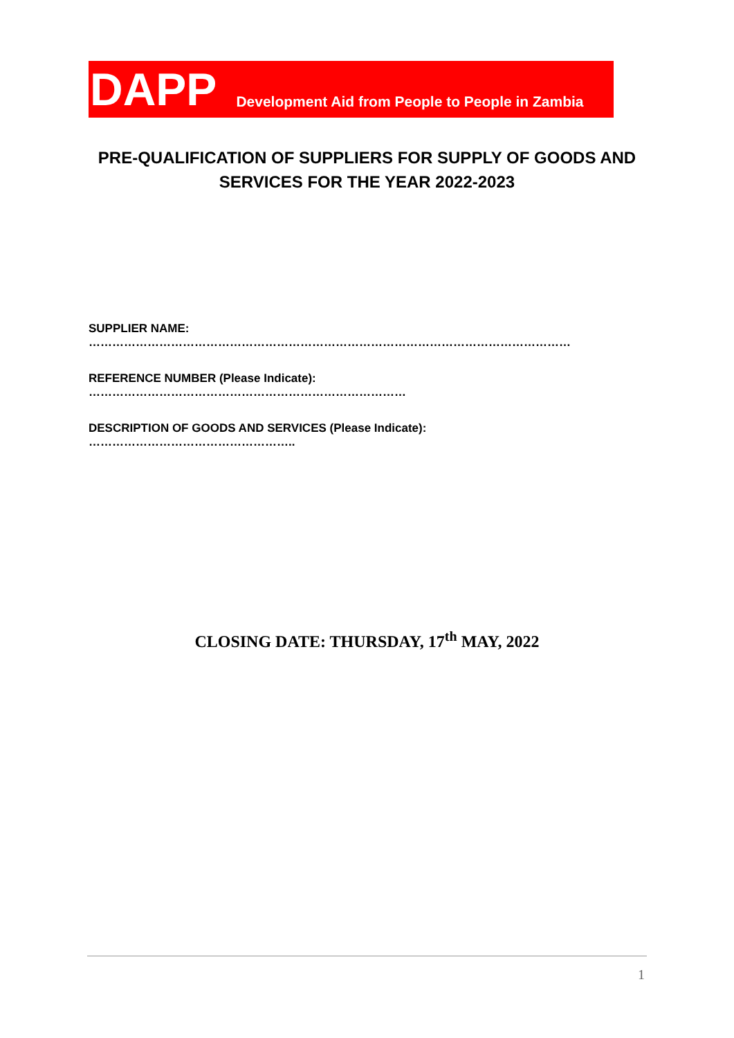DAPP Development Aid from People to People in Zambia
PRE-QUALIFICATION OF SUPPLIERS FOR SUPPLY OF GOODS AND
SERVICES FOR THE YEAR 2022-2023
SUPPLIER NAME: ……………………………………………………………………………………………………………
REFERENCE NUMBER (Please Indicate): ………………………………………………………………………
DESCRIPTION OF GOODS AND SERVICES (Please Indicate): ……………………………………………..
CLOSING DATE: THURSDAY, 17<sup>th</sup> MAY, 2022
1